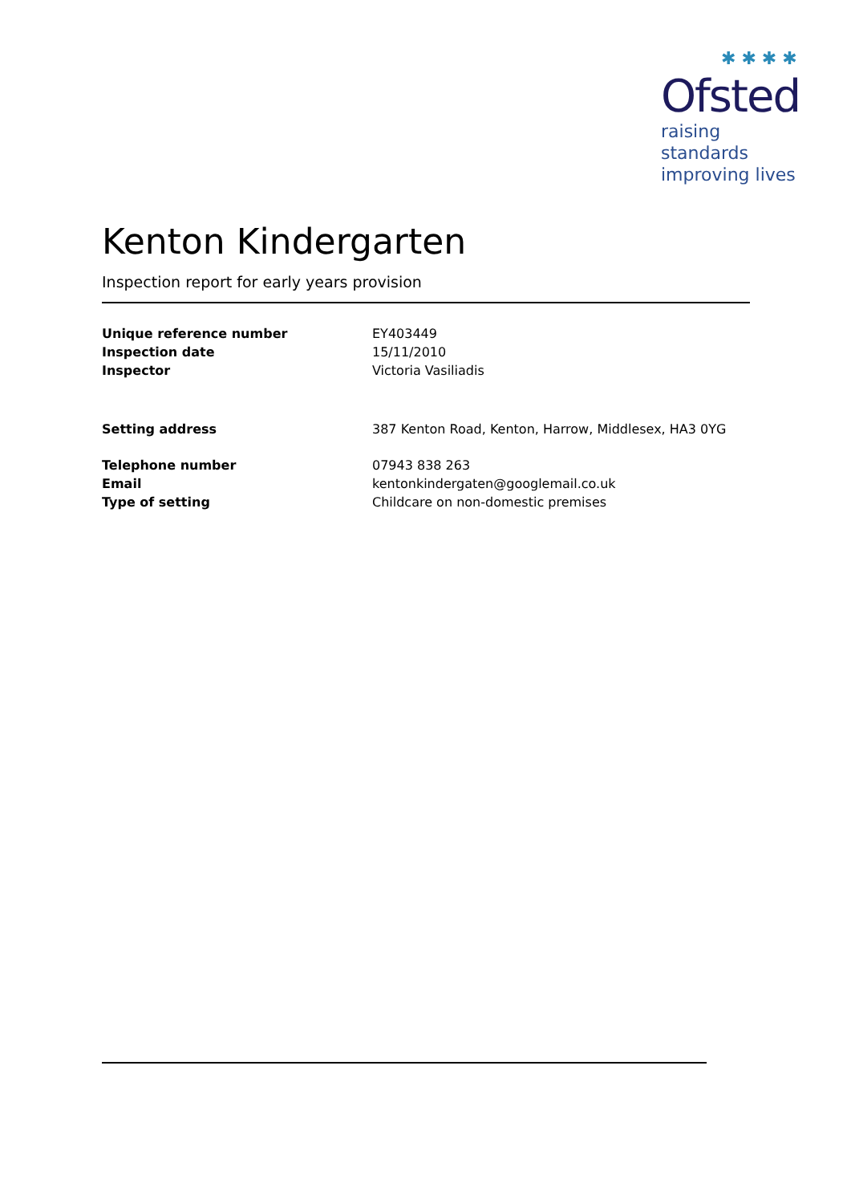✱ ✱ ✱ ✱
Ofsted
raising standards
improving lives
Kenton Kindergarten
Inspection report for early years provision
| Unique reference number | EY403449 |
| Inspection date | 15/11/2010 |
| Inspector | Victoria Vasiliadis |
| Setting address | 387 Kenton Road, Kenton, Harrow, Middlesex, HA3 0YG |
| Telephone number | 07943 838 263 |
| Email | kentonkindergaten@googlemail.co.uk |
| Type of setting | Childcare on non-domestic premises |